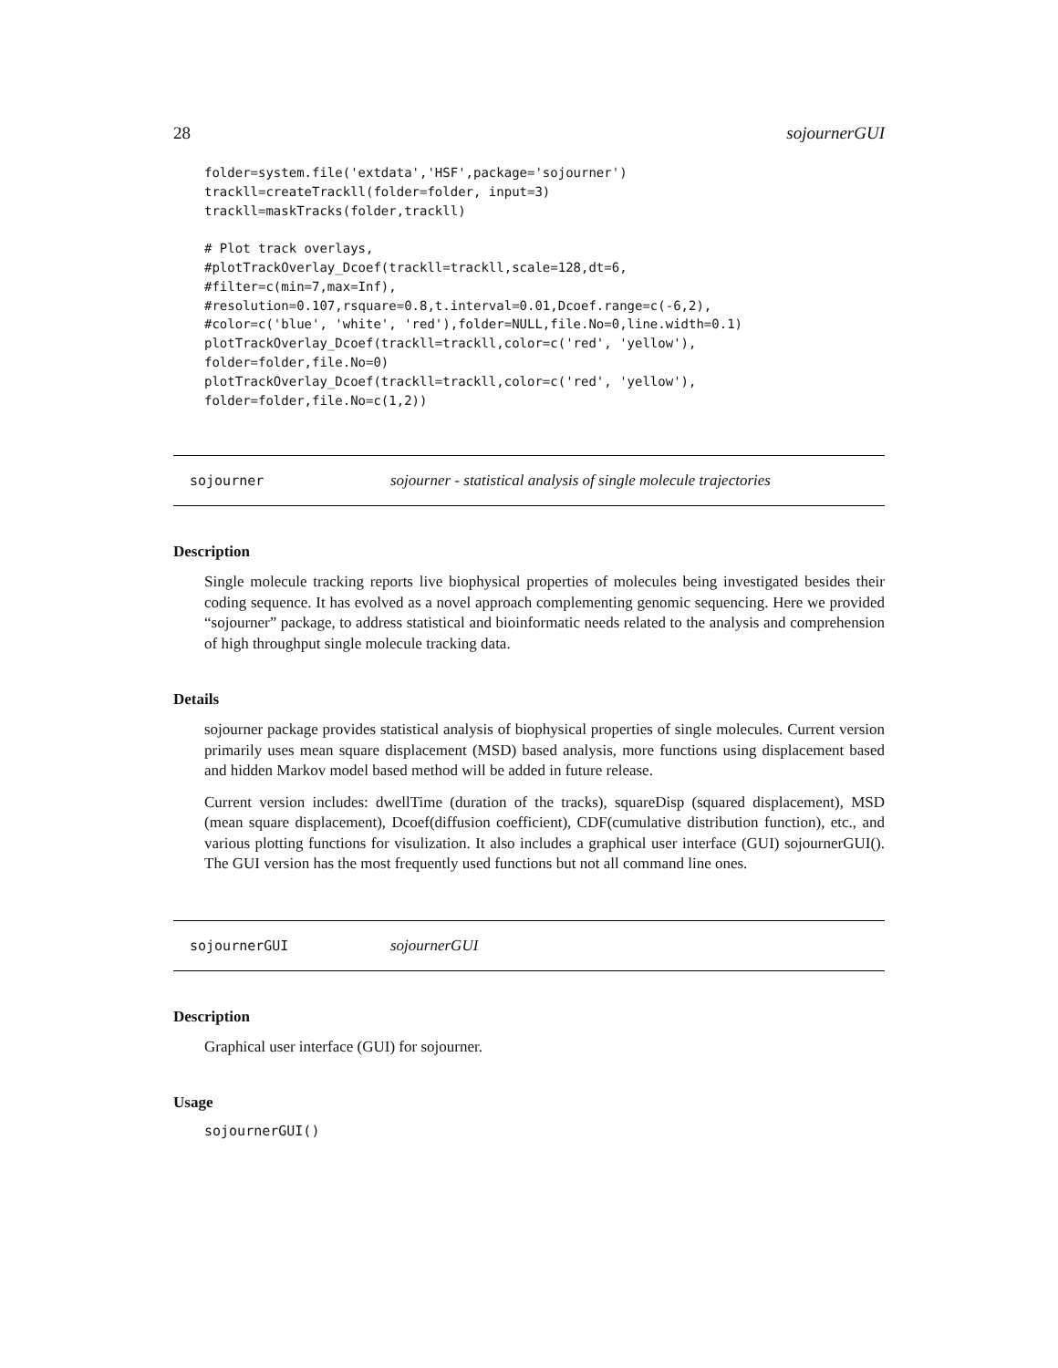28 sojournerGUI
folder=system.file('extdata','HSF',package='sojourner')
trackll=createTrackll(folder=folder, input=3)
trackll=maskTracks(folder,trackll)

# Plot track overlays,
#plotTrackOverlay_Dcoef(trackll=trackll,scale=128,dt=6,
#filter=c(min=7,max=Inf),
#resolution=0.107,rsquare=0.8,t.interval=0.01,Dcoef.range=c(-6,2),
#color=c('blue', 'white', 'red'),folder=NULL,file.No=0,line.width=0.1)
plotTrackOverlay_Dcoef(trackll=trackll,color=c('red', 'yellow'),
folder=folder,file.No=0)
plotTrackOverlay_Dcoef(trackll=trackll,color=c('red', 'yellow'),
folder=folder,file.No=c(1,2))
sojourner sojourner - statistical analysis of single molecule trajectories
Description
Single molecule tracking reports live biophysical properties of molecules being investigated besides their coding sequence. It has evolved as a novel approach complementing genomic sequencing. Here we provided “sojourner” package, to address statistical and bioinformatic needs related to the analysis and comprehension of high throughput single molecule tracking data.
Details
sojourner package provides statistical analysis of biophysical properties of single molecules. Current version primarily uses mean square displacement (MSD) based analysis, more functions using displacement based and hidden Markov model based method will be added in future release.
Current version includes: dwellTime (duration of the tracks), squareDisp (squared displacement), MSD (mean square displacement), Dcoef(diffusion coefficient), CDF(cumulative distribution function), etc., and various plotting functions for visulization. It also includes a graphical user interface (GUI) sojournerGUI(). The GUI version has the most frequently used functions but not all command line ones.
sojournerGUI sojournerGUI
Description
Graphical user interface (GUI) for sojourner.
Usage
sojournerGUI()